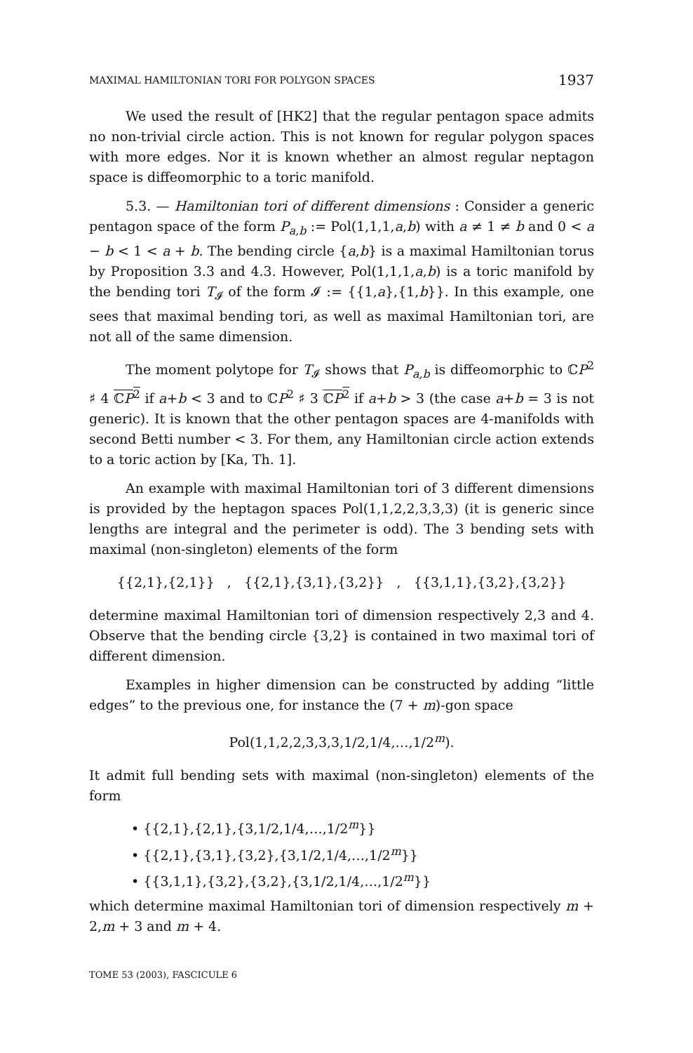MAXIMAL HAMILTONIAN TORI FOR POLYGON SPACES 1937
We used the result of [HK2] that the regular pentagon space admits no non-trivial circle action. This is not known for regular polygon spaces with more edges. Nor it is known whether an almost regular neptagon space is diffeomorphic to a toric manifold.
5.3. — Hamiltonian tori of different dimensions : Consider a generic pentagon space of the form P<sub>a,b</sub> := Pol(1,1,1,a,b) with a ≠ 1 ≠ b and 0 < a − b < 1 < a + b. The bending circle {a,b} is a maximal Hamiltonian torus by Proposition 3.3 and 4.3. However, Pol(1,1,1,a,b) is a toric manifold by the bending tori T<sub>𝓘</sub> of the form 𝓘 := {{1,a},{1,b}}. In this example, one sees that maximal bending tori, as well as maximal Hamiltonian tori, are not all of the same dimension.
The moment polytope for T<sub>𝓘</sub> shows that P<sub>a,b</sub> is diffeomorphic to ℂP<sup>2</sup> ♯ 4 ℂP<sup>2</sup> if a+b < 3 and to ℂP<sup>2</sup> ♯ 3 ℂP<sup>2</sup> if a+b > 3 (the case a+b = 3 is not generic). It is known that the other pentagon spaces are 4-manifolds with second Betti number < 3. For them, any Hamiltonian circle action extends to a toric action by [Ka, Th. 1].
An example with maximal Hamiltonian tori of 3 different dimensions is provided by the heptagon spaces Pol(1,1,2,2,3,3,3) (it is generic since lengths are integral and the perimeter is odd). The 3 bending sets with maximal (non-singleton) elements of the form
{{2,1},{2,1}} , {{2,1},{3,1},{3,2}} , {{3,1,1},{3,2},{3,2}}
determine maximal Hamiltonian tori of dimension respectively 2,3 and 4. Observe that the bending circle {3,2} is contained in two maximal tori of different dimension.
Examples in higher dimension can be constructed by adding “little edges” to the previous one, for instance the (7 + m)-gon space
Pol(1,1,2,2,3,3,3,1/2,1/4,…,1/2<sup>m</sup>).
It admit full bending sets with maximal (non-singleton) elements of the form
• {{2,1},{2,1},{3,1/2,1/4,…,1/2<sup>m</sup>}}
• {{2,1},{3,1},{3,2},{3,1/2,1/4,…,1/2<sup>m</sup>}}
• {{3,1,1},{3,2},{3,2},{3,1/2,1/4,…,1/2<sup>m</sup>}}
which determine maximal Hamiltonian tori of dimension respectively m + 2,m + 3 and m + 4.
TOME 53 (2003), FASCICULE 6